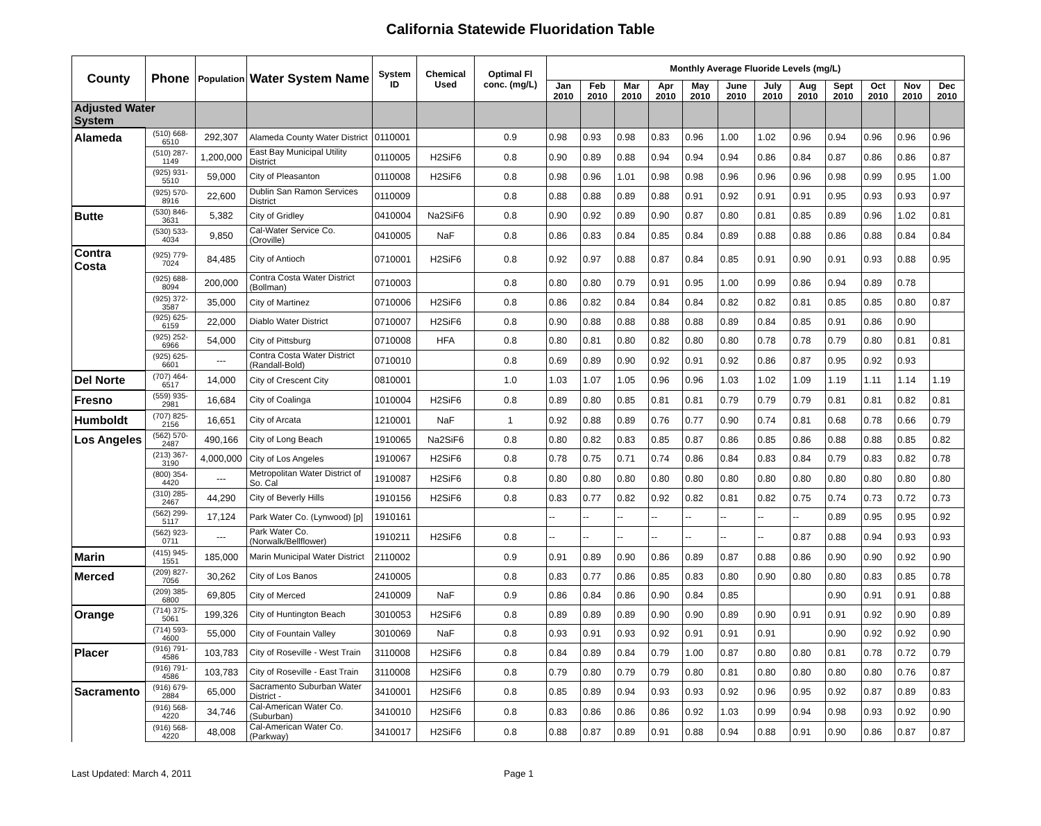California Statewide Fluoridation Table
| County | Phone | Population | Water System Name | System ID | Chemical Used | Optimal Fl conc. (mg/L) | Monthly Average Fluoride Levels (mg/L) | | | | | | | | | | | |
| --- | --- | --- | --- | --- | --- | --- | --- | --- | --- | --- | --- | --- | --- | --- | --- | --- | --- | --- |
| | | | | | | | Jan 2010 | Feb 2010 | Mar 2010 | Apr 2010 | May 2010 | June 2010 | July 2010 | Aug 2010 | Sept 2010 | Oct 2010 | Nov 2010 | Dec 2010 |
| Adjusted Water System | | | | | | | | | | | | | | | | | | |
| Alameda | (510) 668-6510 | 292,307 | Alameda County Water District | 0110001 | | 0.9 | 0.98 | 0.93 | 0.98 | 0.83 | 0.96 | 1.00 | 1.02 | 0.96 | 0.94 | 0.96 | 0.96 | 0.96 |
| | (510) 287-1149 | 1,200,000 | East Bay Municipal Utility District | 0110005 | H2SiF6 | 0.8 | 0.90 | 0.89 | 0.88 | 0.94 | 0.94 | 0.94 | 0.86 | 0.84 | 0.87 | 0.86 | 0.86 | 0.87 |
| | (925) 931-5510 | 59,000 | City of Pleasanton | 0110008 | H2SiF6 | 0.8 | 0.98 | 0.96 | 1.01 | 0.98 | 0.98 | 0.96 | 0.96 | 0.96 | 0.98 | 0.99 | 0.95 | 1.00 |
| | (925) 570-8916 | 22,600 | Dublin San Ramon Services District | 0110009 | | 0.8 | 0.88 | 0.88 | 0.89 | 0.88 | 0.91 | 0.92 | 0.91 | 0.91 | 0.95 | 0.93 | 0.93 | 0.97 |
| Butte | (530) 846-3631 | 5,382 | City of Gridley | 0410004 | Na2SiF6 | 0.8 | 0.90 | 0.92 | 0.89 | 0.90 | 0.87 | 0.80 | 0.81 | 0.85 | 0.89 | 0.96 | 1.02 | 0.81 |
| | (530) 533-4034 | 9,850 | Cal-Water Service Co. (Oroville) | 0410005 | NaF | 0.8 | 0.86 | 0.83 | 0.84 | 0.85 | 0.84 | 0.89 | 0.88 | 0.88 | 0.86 | 0.88 | 0.84 | 0.84 |
| Contra Costa | (925) 779-7024 | 84,485 | City of Antioch | 0710001 | H2SiF6 | 0.8 | 0.92 | 0.97 | 0.88 | 0.87 | 0.84 | 0.85 | 0.91 | 0.90 | 0.91 | 0.93 | 0.88 | 0.95 |
| | (925) 688-8094 | 200,000 | Contra Costa Water District (Bollman) | 0710003 | | 0.8 | 0.80 | 0.80 | 0.79 | 0.91 | 0.95 | 1.00 | 0.99 | 0.86 | 0.94 | 0.89 | 0.78 | |
| | (925) 372-3587 | 35,000 | City of Martinez | 0710006 | H2SiF6 | 0.8 | 0.86 | 0.82 | 0.84 | 0.84 | 0.84 | 0.82 | 0.82 | 0.81 | 0.85 | 0.85 | 0.80 | 0.87 |
| | (925) 625-6159 | 22,000 | Diablo Water District | 0710007 | H2SiF6 | 0.8 | 0.90 | 0.88 | 0.88 | 0.88 | 0.88 | 0.89 | 0.84 | 0.85 | 0.91 | 0.86 | 0.90 | |
| | (925) 252-6966 | 54,000 | City of Pittsburg | 0710008 | HFA | 0.8 | 0.80 | 0.81 | 0.80 | 0.82 | 0.80 | 0.80 | 0.78 | 0.78 | 0.79 | 0.80 | 0.81 | 0.81 |
| | (925) 625-6601 | --- | Contra Costa Water District (Randall-Bold) | 0710010 | | 0.8 | 0.69 | 0.89 | 0.90 | 0.92 | 0.91 | 0.92 | 0.86 | 0.87 | 0.95 | 0.92 | 0.93 | |
| Del Norte | (707) 464-6517 | 14,000 | City of Crescent City | 0810001 | | 1.0 | 1.03 | 1.07 | 1.05 | 0.96 | 0.96 | 1.03 | 1.02 | 1.09 | 1.19 | 1.11 | 1.14 | 1.19 |
| Fresno | (559) 935-2981 | 16,684 | City of Coalinga | 1010004 | H2SiF6 | 0.8 | 0.89 | 0.80 | 0.85 | 0.81 | 0.81 | 0.79 | 0.79 | 0.79 | 0.81 | 0.81 | 0.82 | 0.81 |
| Humboldt | (707) 825-2156 | 16,651 | City of Arcata | 1210001 | NaF | 1 | 0.92 | 0.88 | 0.89 | 0.76 | 0.77 | 0.90 | 0.74 | 0.81 | 0.68 | 0.78 | 0.66 | 0.79 |
| Los Angeles | (562) 570-2487 | 490,166 | City of Long Beach | 1910065 | Na2SiF6 | 0.8 | 0.80 | 0.82 | 0.83 | 0.85 | 0.87 | 0.86 | 0.85 | 0.86 | 0.88 | 0.88 | 0.85 | 0.82 |
| | (213) 367-3190 | 4,000,000 | City of Los Angeles | 1910067 | H2SiF6 | 0.8 | 0.78 | 0.75 | 0.71 | 0.74 | 0.86 | 0.84 | 0.83 | 0.84 | 0.79 | 0.83 | 0.82 | 0.78 |
| | (800) 354-4420 | --- | Metropolitan Water District of So. Cal | 1910087 | H2SiF6 | 0.8 | 0.80 | 0.80 | 0.80 | 0.80 | 0.80 | 0.80 | 0.80 | 0.80 | 0.80 | 0.80 | 0.80 | 0.80 |
| | (310) 285-2467 | 44,290 | City of Beverly Hills | 1910156 | H2SiF6 | 0.8 | 0.83 | 0.77 | 0.82 | 0.92 | 0.82 | 0.81 | 0.82 | 0.75 | 0.74 | 0.73 | 0.72 | 0.73 |
| | (562) 299-5117 | 17,124 | Park Water Co. (Lynwood) [p] | 1910161 | | | -- | -- | -- | -- | -- | -- | -- | -- | 0.89 | 0.95 | 0.95 | 0.92 |
| | (562) 923-0711 | --- | Park Water Co. (Norwalk/Bellflower) | 1910211 | H2SiF6 | 0.8 | -- | -- | -- | -- | -- | -- | -- | 0.87 | 0.88 | 0.94 | 0.93 | 0.93 |
| Marin | (415) 945-1551 | 185,000 | Marin Municipal Water District | 2110002 | | 0.9 | 0.91 | 0.89 | 0.90 | 0.86 | 0.89 | 0.87 | 0.88 | 0.86 | 0.90 | 0.90 | 0.92 | 0.90 |
| Merced | (209) 827-7056 | 30,262 | City of Los Banos | 2410005 | | 0.8 | 0.83 | 0.77 | 0.86 | 0.85 | 0.83 | 0.80 | 0.90 | 0.80 | 0.80 | 0.83 | 0.85 | 0.78 |
| | (209) 385-6800 | 69,805 | City of Merced | 2410009 | NaF | 0.9 | 0.86 | 0.84 | 0.86 | 0.90 | 0.84 | 0.85 | | | 0.90 | 0.91 | 0.91 | 0.88 |
| Orange | (714) 375-5061 | 199,326 | City of Huntington Beach | 3010053 | H2SiF6 | 0.8 | 0.89 | 0.89 | 0.89 | 0.90 | 0.90 | 0.89 | 0.90 | 0.91 | 0.91 | 0.92 | 0.90 | 0.89 |
| | (714) 593-4600 | 55,000 | City of Fountain Valley | 3010069 | NaF | 0.8 | 0.93 | 0.91 | 0.93 | 0.92 | 0.91 | 0.91 | 0.91 | | 0.90 | 0.92 | 0.92 | 0.90 |
| Placer | (916) 791-4586 | 103,783 | City of Roseville - West Train | 3110008 | H2SiF6 | 0.8 | 0.84 | 0.89 | 0.84 | 0.79 | 1.00 | 0.87 | 0.80 | 0.80 | 0.81 | 0.78 | 0.72 | 0.79 |
| | (916) 791-4586 | 103,783 | City of Roseville - East Train | 3110008 | H2SiF6 | 0.8 | 0.79 | 0.80 | 0.79 | 0.79 | 0.80 | 0.81 | 0.80 | 0.80 | 0.80 | 0.80 | 0.76 | 0.87 |
| Sacramento | (916) 679-2884 | 65,000 | Sacramento Suburban Water District - | 3410001 | H2SiF6 | 0.8 | 0.85 | 0.89 | 0.94 | 0.93 | 0.93 | 0.92 | 0.96 | 0.95 | 0.92 | 0.87 | 0.89 | 0.83 |
| | (916) 568-4220 | 34,746 | Cal-American Water Co. (Suburban) | 3410010 | H2SiF6 | 0.8 | 0.83 | 0.86 | 0.86 | 0.86 | 0.92 | 1.03 | 0.99 | 0.94 | 0.98 | 0.93 | 0.92 | 0.90 |
| | (916) 568-4220 | 48,008 | Cal-American Water Co. (Parkway) | 3410017 | H2SiF6 | 0.8 | 0.88 | 0.87 | 0.89 | 0.91 | 0.88 | 0.94 | 0.88 | 0.91 | 0.90 | 0.86 | 0.87 | 0.87 |
Last Updated: March 4, 2011 Page 1